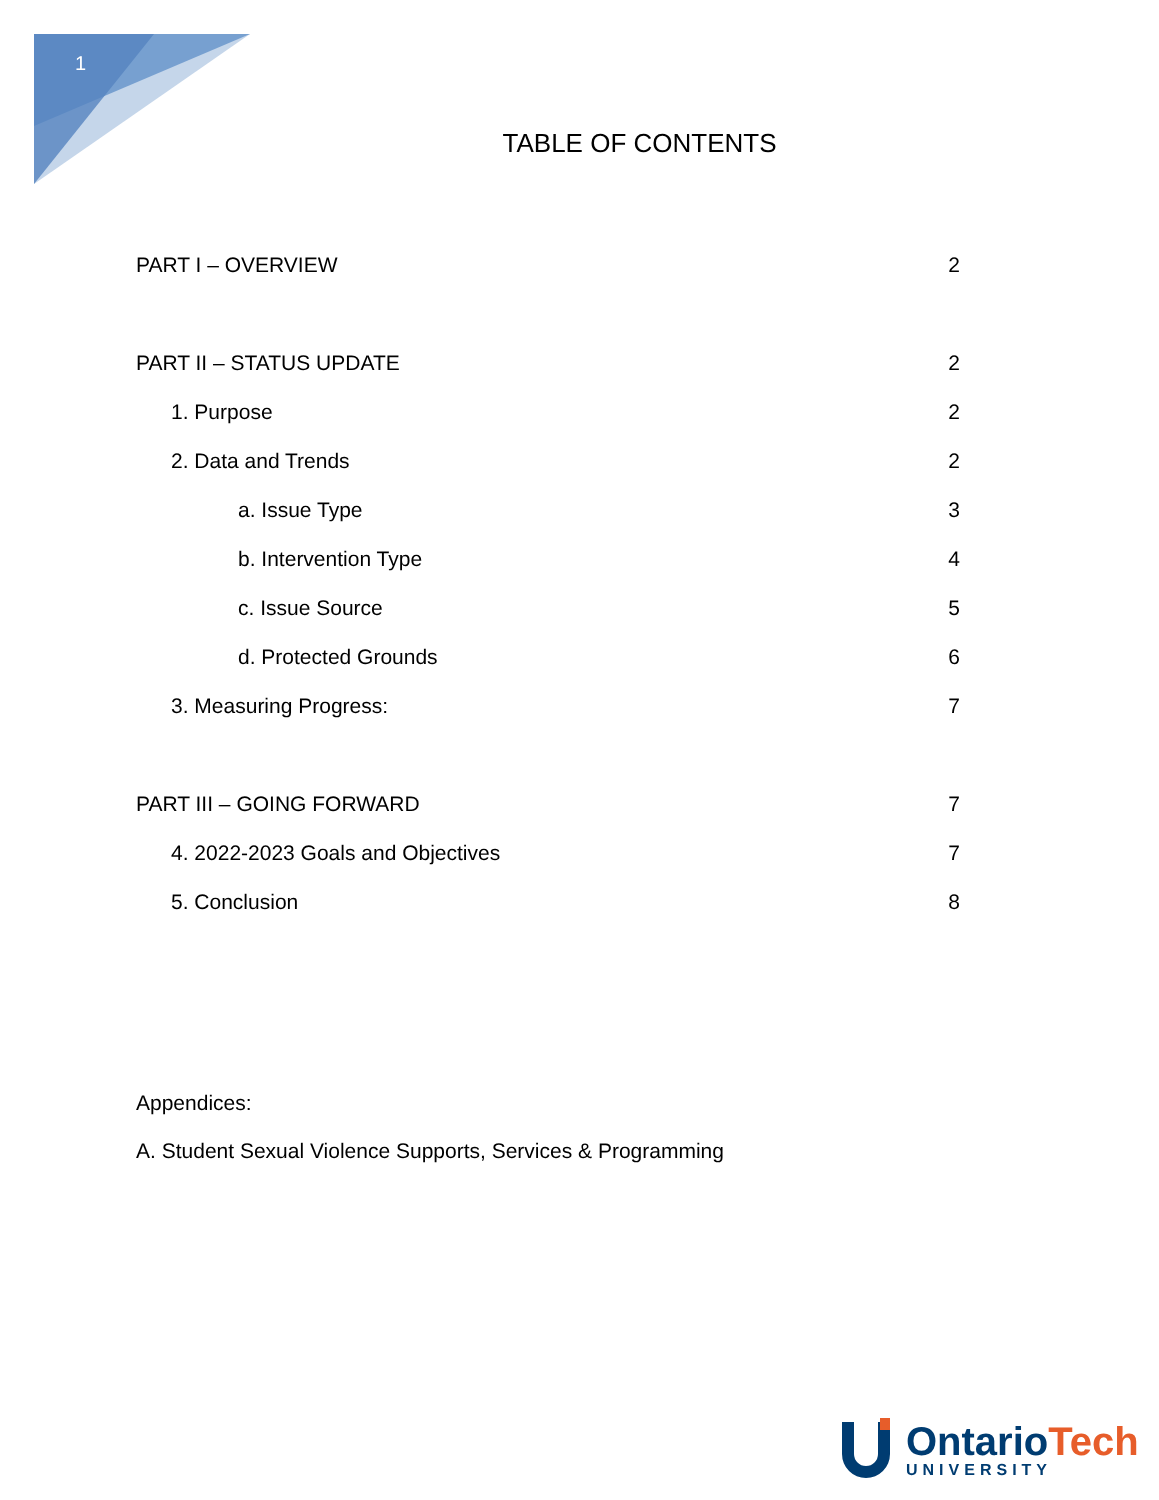1
TABLE OF CONTENTS
PART I – OVERVIEW 2
PART II – STATUS UPDATE 2
1. Purpose 2
2. Data and Trends 2
a. Issue Type 3
b. Intervention Type 4
c. Issue Source 5
d. Protected Grounds 6
3. Measuring Progress: 7
PART III – GOING FORWARD 7
4. 2022-2023 Goals and Objectives 7
5. Conclusion 8
Appendices:
A. Student Sexual Violence Supports, Services & Programming
OntarioTech
UNIVERSITY